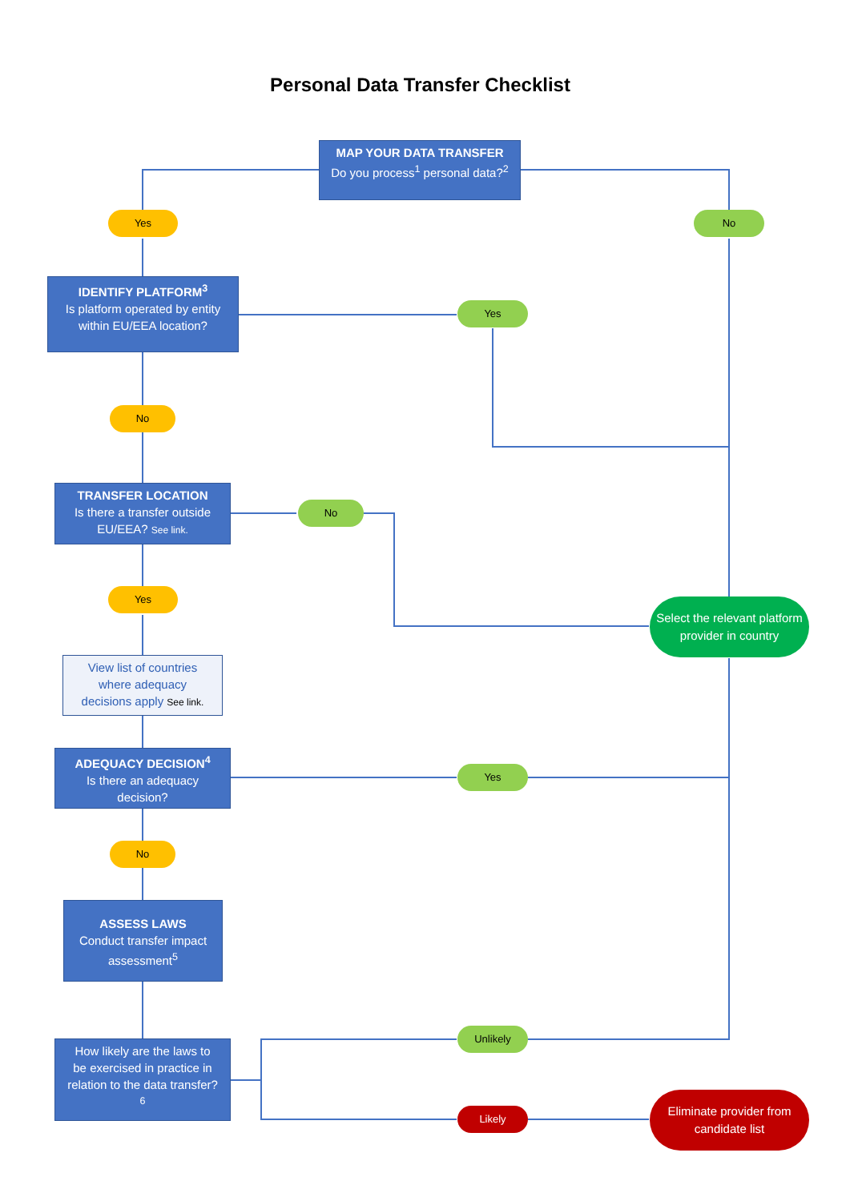Personal Data Transfer Checklist
MAP YOUR DATA TRANSFER
Do you process<sup>1</sup> personal data?<sup>2</sup>
Yes No
IDENTIFY PLATFORM<sup>3</sup>
Is platform operated by entity within EU/EEA location?
Yes
No
TRANSFER LOCATION
Is there a transfer outside EU/EEA? See link.
No
Select the relevant platform provider in country
Yes
View list of countries where adequacy decisions apply See link.
ADEQUACY DECISION<sup>4</sup>
Is there an adequacy decision?
Yes
No
ASSESS LAWS
Conduct transfer impact assessment<sup>5</sup>
How likely are the laws to be exercised in practice in relation to the data transfer?<sup>6</sup>
Unlikely
Likely
Eliminate provider from candidate list